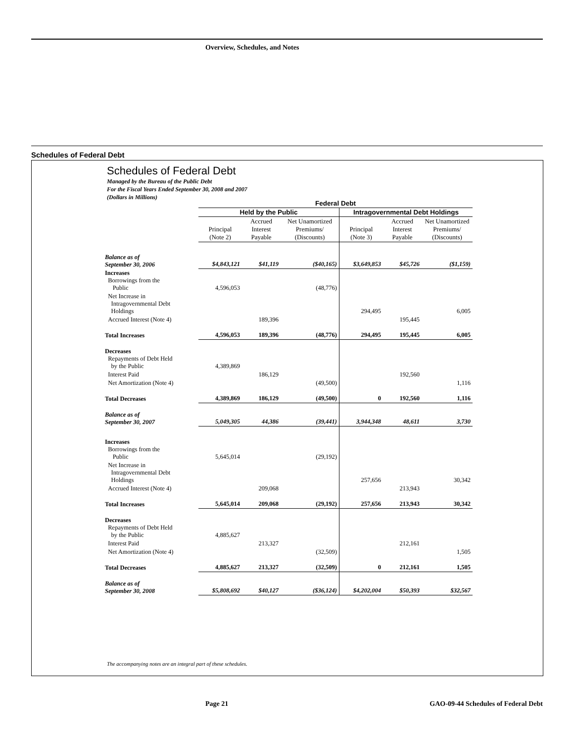Overview, Schedules, and Notes
Schedules of Federal Debt
Schedules of Federal Debt
Managed by the Bureau of the Public Debt
For the Fiscal Years Ended September 30, 2008 and 2007
(Dollars in Millions)
| | Federal Debt | | | | | |
| | Held by the Public | | | Intragovernmental Debt Holdings | | |
| | Principal (Note 2) | Accrued Interest Payable | Net Unamortized Premiums/ (Discounts) | Principal (Note 3) | Accrued Interest Payable | Net Unamortized Premiums/ (Discounts) |
| Balance as of September 30, 2006 | $4,843,121 | $41,119 | ($40,165) | $3,649,853 | $45,726 | ($1,159) |
| Increases Borrowings from the Public | 4,596,053 | | (48,776) | | | |
| Net Increase in Intragovernmental Debt Holdings | | | | 294,495 | | 6,005 |
| Accrued Interest (Note 4) | | 189,396 | | | 195,445 | |
| Total Increases | 4,596,053 | 189,396 | (48,776) | 294,495 | 195,445 | 6,005 |
| Decreases Repayments of Debt Held by the Public | 4,389,869 | | | | | |
| Interest Paid | | 186,129 | | | 192,560 | |
| Net Amortization (Note 4) | | | (49,500) | | | 1,116 |
| Total Decreases | 4,389,869 | 186,129 | (49,500) | 0 | 192,560 | 1,116 |
| Balance as of September 30, 2007 | 5,049,305 | 44,386 | (39,441) | 3,944,348 | 48,611 | 3,730 |
| Increases Borrowings from the Public | 5,645,014 | | (29,192) | | | |
| Net Increase in Intragovernmental Debt Holdings | | | | 257,656 | | 30,342 |
| Accrued Interest (Note 4) | | 209,068 | | | 213,943 | |
| Total Increases | 5,645,014 | 209,068 | (29,192) | 257,656 | 213,943 | 30,342 |
| Decreases Repayments of Debt Held by the Public | 4,885,627 | | | | | |
| Interest Paid | | 213,327 | | | 212,161 | |
| Net Amortization (Note 4) | | | (32,509) | | | 1,505 |
| Total Decreases | 4,885,627 | 213,327 | (32,509) | 0 | 212,161 | 1,505 |
| Balance as of September 30, 2008 | $5,808,692 | $40,127 | ($36,124) | $4,202,004 | $50,393 | $32,567 |
The accompanying notes are an integral part of these schedules.
Page 21
GAO-09-44 Schedules of Federal Debt